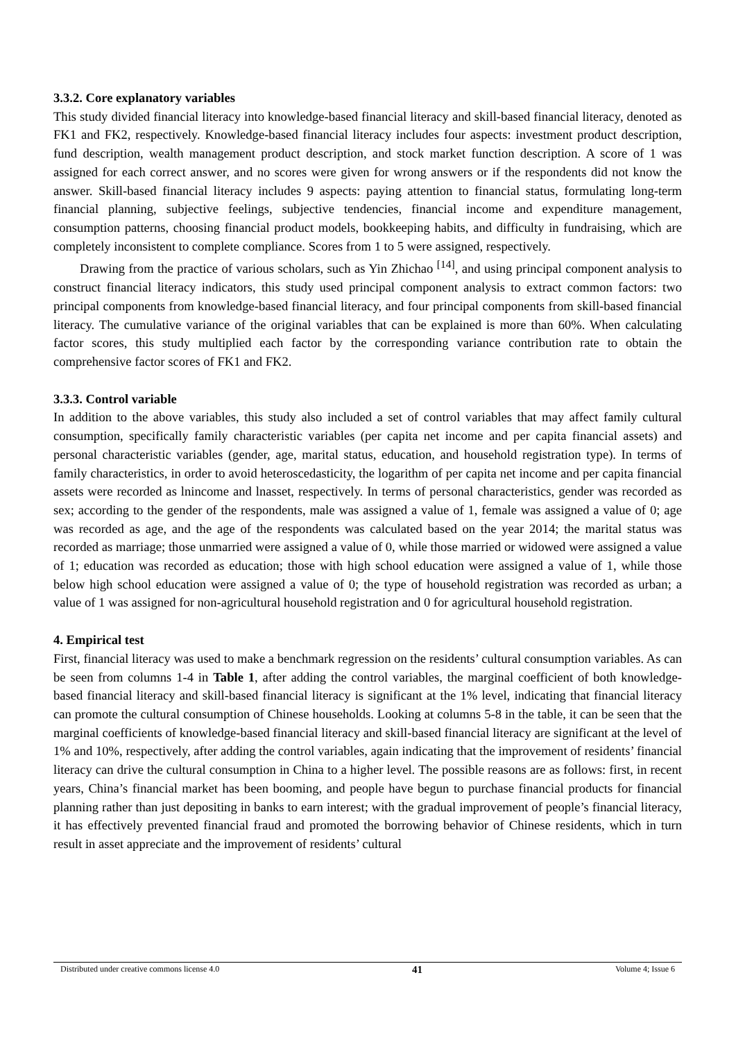3.3.2. Core explanatory variables
This study divided financial literacy into knowledge-based financial literacy and skill-based financial literacy, denoted as FK1 and FK2, respectively. Knowledge-based financial literacy includes four aspects: investment product description, fund description, wealth management product description, and stock market function description. A score of 1 was assigned for each correct answer, and no scores were given for wrong answers or if the respondents did not know the answer. Skill-based financial literacy includes 9 aspects: paying attention to financial status, formulating long-term financial planning, subjective feelings, subjective tendencies, financial income and expenditure management, consumption patterns, choosing financial product models, bookkeeping habits, and difficulty in fundraising, which are completely inconsistent to complete compliance. Scores from 1 to 5 were assigned, respectively.
Drawing from the practice of various scholars, such as Yin Zhichao <sup>[14]</sup>, and using principal component analysis to construct financial literacy indicators, this study used principal component analysis to extract common factors: two principal components from knowledge-based financial literacy, and four principal components from skill-based financial literacy. The cumulative variance of the original variables that can be explained is more than 60%. When calculating factor scores, this study multiplied each factor by the corresponding variance contribution rate to obtain the comprehensive factor scores of FK1 and FK2.
3.3.3. Control variable
In addition to the above variables, this study also included a set of control variables that may affect family cultural consumption, specifically family characteristic variables (per capita net income and per capita financial assets) and personal characteristic variables (gender, age, marital status, education, and household registration type). In terms of family characteristics, in order to avoid heteroscedasticity, the logarithm of per capita net income and per capita financial assets were recorded as lnincome and lnasset, respectively. In terms of personal characteristics, gender was recorded as sex; according to the gender of the respondents, male was assigned a value of 1, female was assigned a value of 0; age was recorded as age, and the age of the respondents was calculated based on the year 2014; the marital status was recorded as marriage; those unmarried were assigned a value of 0, while those married or widowed were assigned a value of 1; education was recorded as education; those with high school education were assigned a value of 1, while those below high school education were assigned a value of 0; the type of household registration was recorded as urban; a value of 1 was assigned for non-agricultural household registration and 0 for agricultural household registration.
4. Empirical test
First, financial literacy was used to make a benchmark regression on the residents’ cultural consumption variables. As can be seen from columns 1-4 in Table 1, after adding the control variables, the marginal coefficient of both knowledge-based financial literacy and skill-based financial literacy is significant at the 1% level, indicating that financial literacy can promote the cultural consumption of Chinese households. Looking at columns 5-8 in the table, it can be seen that the marginal coefficients of knowledge-based financial literacy and skill-based financial literacy are significant at the level of 1% and 10%, respectively, after adding the control variables, again indicating that the improvement of residents’ financial literacy can drive the cultural consumption in China to a higher level. The possible reasons are as follows: first, in recent years, China’s financial market has been booming, and people have begun to purchase financial products for financial planning rather than just depositing in banks to earn interest; with the gradual improvement of people’s financial literacy, it has effectively prevented financial fraud and promoted the borrowing behavior of Chinese residents, which in turn result in asset appreciate and the improvement of residents’ cultural
Distributed under creative commons license 4.0 41 Volume 4; Issue 6